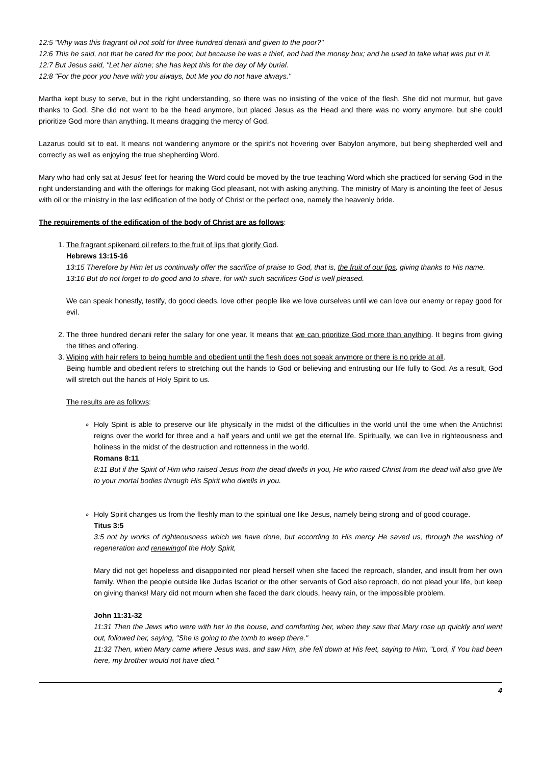12:5 "Why was this fragrant oil not sold for three hundred denarii and given to the poor?"
12:6 This he said, not that he cared for the poor, but because he was a thief, and had the money box; and he used to take what was put in it.
12:7 But Jesus said, "Let her alone; she has kept this for the day of My burial.
12:8 "For the poor you have with you always, but Me you do not have always."
Martha kept busy to serve, but in the right understanding, so there was no insisting of the voice of the flesh. She did not murmur, but gave thanks to God. She did not want to be the head anymore, but placed Jesus as the Head and there was no worry anymore, but she could prioritize God more than anything. It means dragging the mercy of God.
Lazarus could sit to eat. It means not wandering anymore or the spirit's not hovering over Babylon anymore, but being shepherded well and correctly as well as enjoying the true shepherding Word.
Mary who had only sat at Jesus' feet for hearing the Word could be moved by the true teaching Word which she practiced for serving God in the right understanding and with the offerings for making God pleasant, not with asking anything. The ministry of Mary is anointing the feet of Jesus with oil or the ministry in the last edification of the body of Christ or the perfect one, namely the heavenly bride.
The requirements of the edification of the body of Christ are as follows:
1. The fragrant spikenard oil refers to the fruit of lips that glorify God.
Hebrews 13:15-16
13:15 Therefore by Him let us continually offer the sacrifice of praise to God, that is, the fruit of our lips, giving thanks to His name.
13:16 But do not forget to do good and to share, for with such sacrifices God is well pleased.
We can speak honestly, testify, do good deeds, love other people like we love ourselves until we can love our enemy or repay good for evil.
2. The three hundred denarii refer the salary for one year. It means that we can prioritize God more than anything. It begins from giving the tithes and offering.
3. Wiping with hair refers to being humble and obedient until the flesh does not speak anymore or there is no pride at all.
Being humble and obedient refers to stretching out the hands to God or believing and entrusting our life fully to God. As a result, God will stretch out the hands of Holy Spirit to us.
The results are as follows:
Holy Spirit is able to preserve our life physically in the midst of the difficulties in the world until the time when the Antichrist reigns over the world for three and a half years and until we get the eternal life. Spiritually, we can live in righteousness and holiness in the midst of the destruction and rottenness in the world.
Romans 8:11
8:11 But if the Spirit of Him who raised Jesus from the dead dwells in you, He who raised Christ from the dead will also give life to your mortal bodies through His Spirit who dwells in you.
Holy Spirit changes us from the fleshly man to the spiritual one like Jesus, namely being strong and of good courage.
Titus 3:5
3:5 not by works of righteousness which we have done, but according to His mercy He saved us, through the washing of regeneration and renewingof the Holy Spirit,
Mary did not get hopeless and disappointed nor plead herself when she faced the reproach, slander, and insult from her own family. When the people outside like Judas Iscariot or the other servants of God also reproach, do not plead your life, but keep on giving thanks! Mary did not mourn when she faced the dark clouds, heavy rain, or the impossible problem.
John 11:31-32
11:31 Then the Jews who were with her in the house, and comforting her, when they saw that Mary rose up quickly and went out, followed her, saying, "She is going to the tomb to weep there."
11:32 Then, when Mary came where Jesus was, and saw Him, she fell down at His feet, saying to Him, "Lord, if You had been here, my brother would not have died."
4